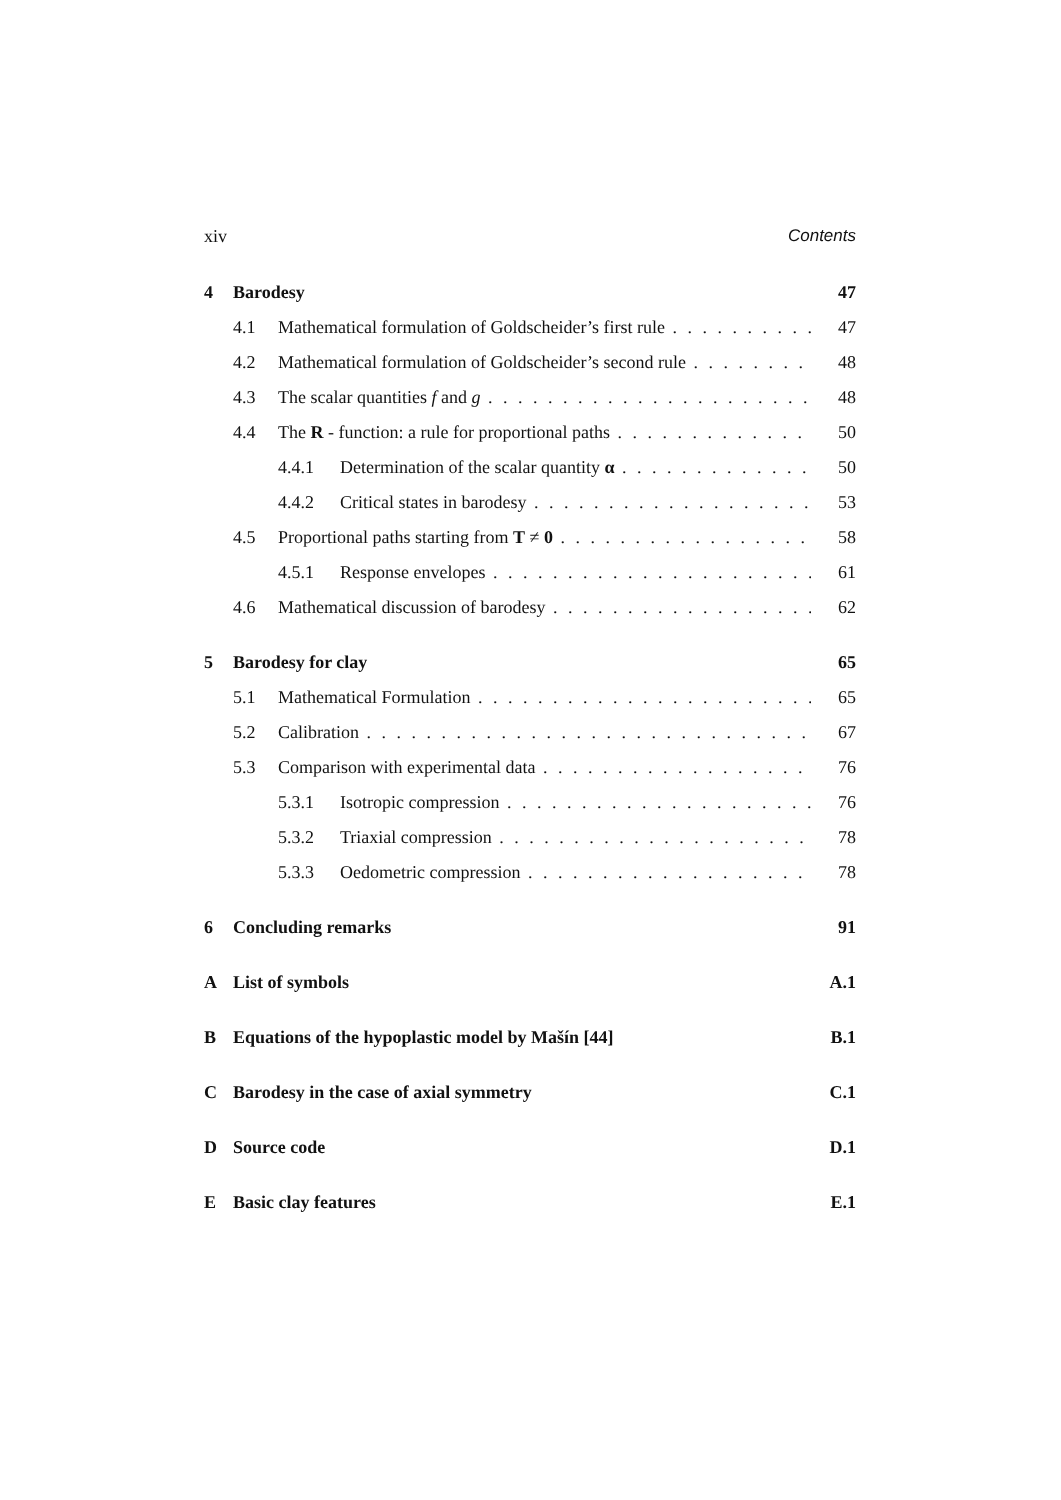xiv Contents
4 Barodesy 47
4.1 Mathematical formulation of Goldscheider’s first rule 47
4.2 Mathematical formulation of Goldscheider’s second rule 48
4.3 The scalar quantities f and g 48
4.4 The R - function: a rule for proportional paths 50
4.4.1 Determination of the scalar quantity α 50
4.4.2 Critical states in barodesy 53
4.5 Proportional paths starting from T ≠ 0 58
4.5.1 Response envelopes 61
4.6 Mathematical discussion of barodesy 62
5 Barodesy for clay 65
5.1 Mathematical Formulation 65
5.2 Calibration 67
5.3 Comparison with experimental data 76
5.3.1 Isotropic compression 76
5.3.2 Triaxial compression 78
5.3.3 Oedometric compression 78
6 Concluding remarks 91
A List of symbols A.1
B Equations of the hypoplastic model by Mašín [44] B.1
C Barodesy in the case of axial symmetry C.1
D Source code D.1
E Basic clay features E.1